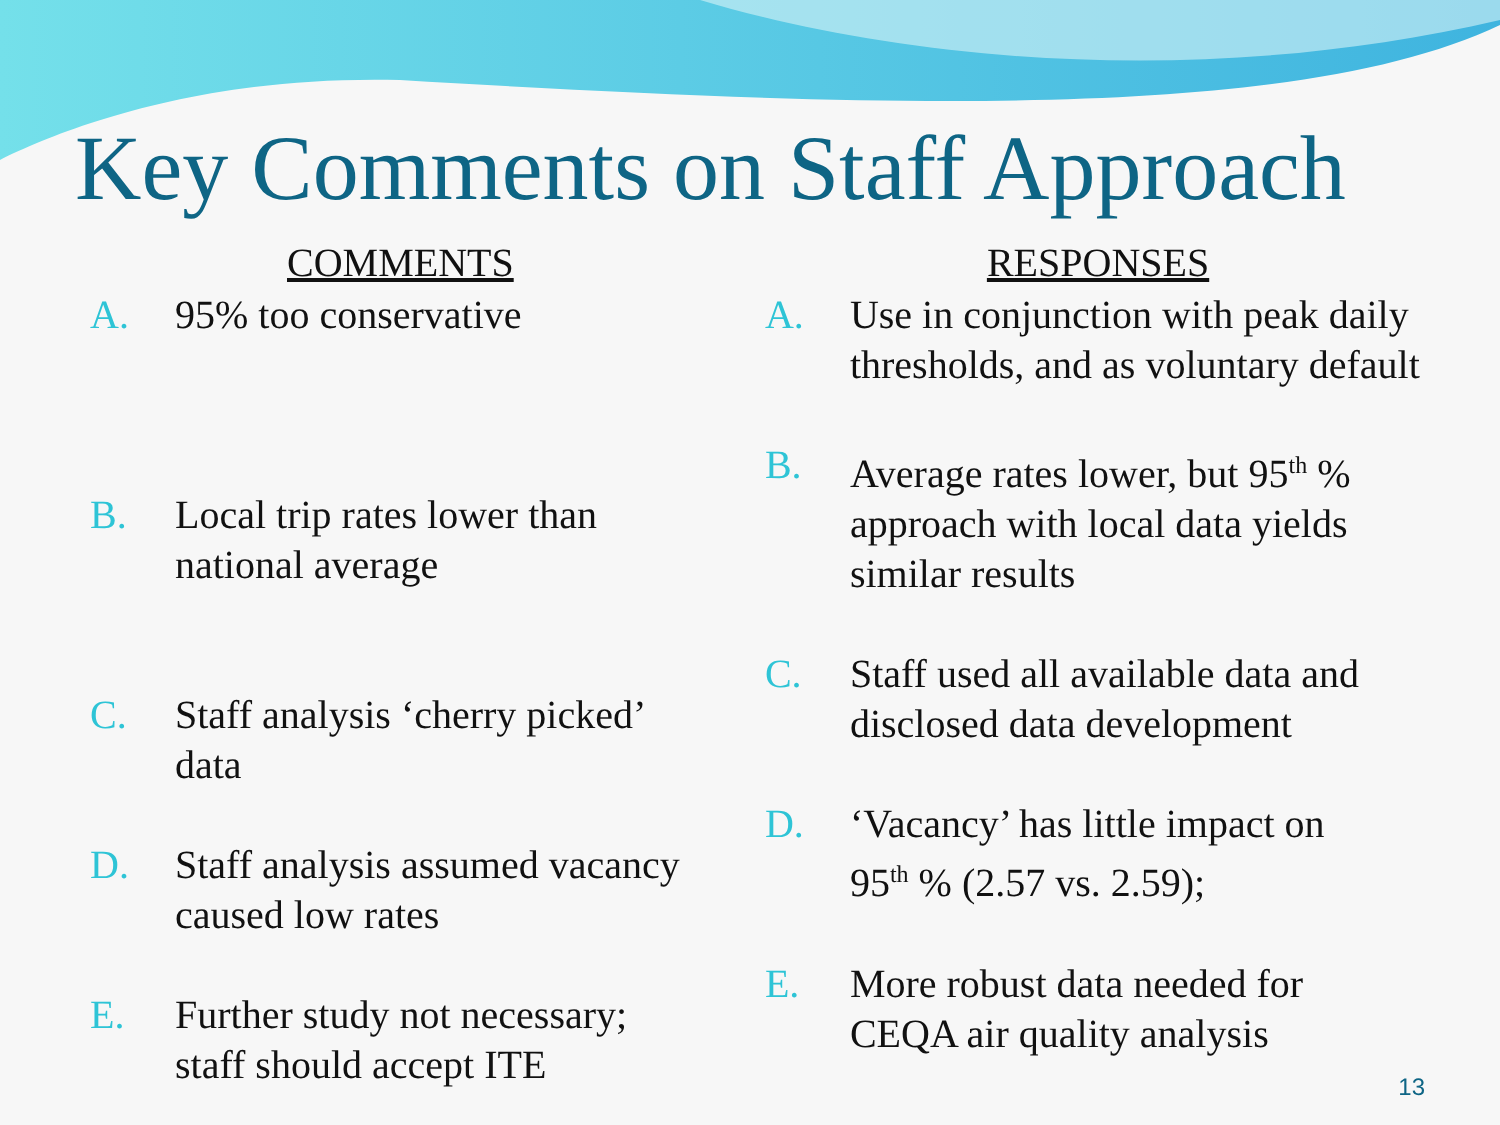Key Comments on Staff Approach
COMMENTS
A. 95% too conservative
B. Local trip rates lower than
national average
C. Staff analysis ‘cherry picked’
data
D. Staff analysis assumed vacancy
caused low rates
E. Further study not necessary;
staff should accept ITE
RESPONSES
A. Use in conjunction with peak daily
thresholds, and as voluntary default
B. Average rates lower, but 95<sup>th</sup> %
approach with local data yields
similar results
C. Staff used all available data and
disclosed data development
D. ‘Vacancy’ has little impact on
95<sup>th</sup> % (2.57 vs. 2.59);
E. More robust data needed for
CEQA air quality analysis
13